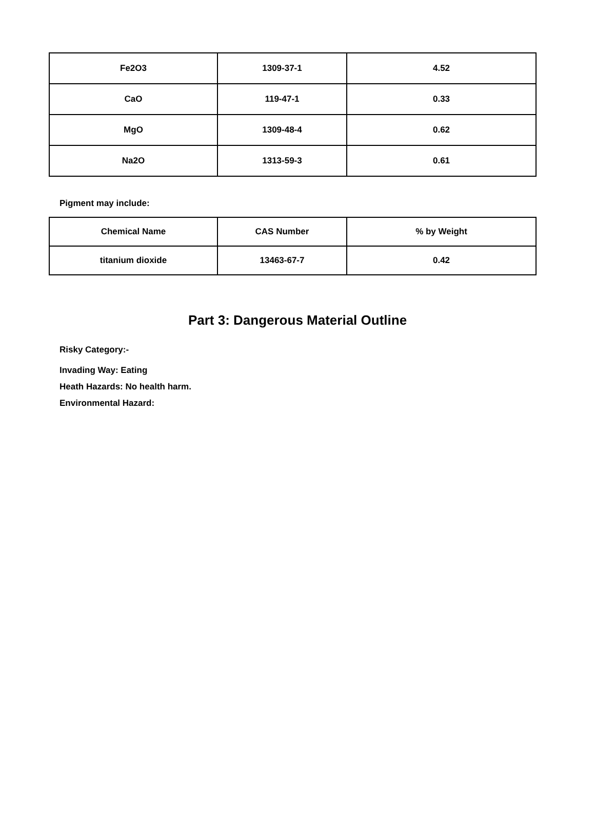| Fe2O3 | 1309-37-1 | 4.52 |
| CaO | 119-47-1 | 0.33 |
| MgO | 1309-48-4 | 0.62 |
| Na2O | 1313-59-3 | 0.61 |
Pigment may include:
| Chemical Name | CAS Number | % by Weight |
| --- | --- | --- |
| titanium dioxide | 13463-67-7 | 0.42 |
Part 3: Dangerous Material Outline
Risky Category:-
Invading Way: Eating
Heath Hazards: No health harm.
Environmental Hazard: